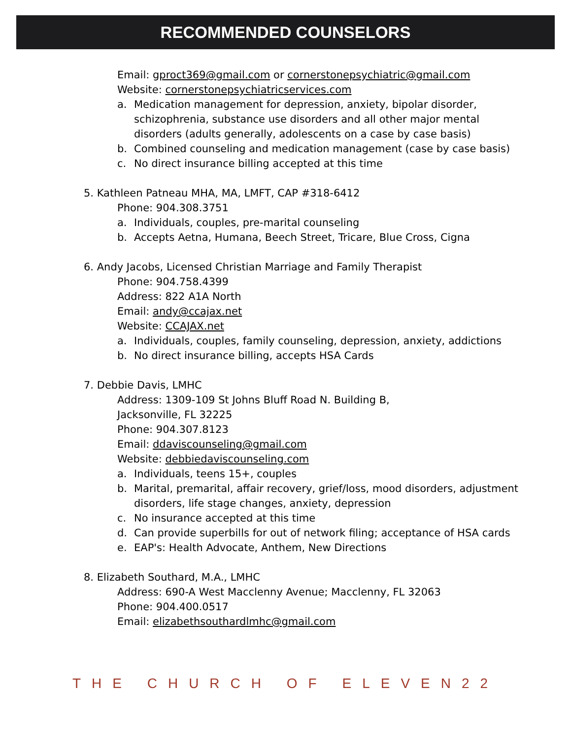RECOMMENDED COUNSELORS
Email: gproct369@gmail.com or cornerstonepsychiatric@gmail.com
Website: cornerstonepsychiatricservices.com
a. Medication management for depression, anxiety, bipolar disorder, schizophrenia, substance use disorders and all other major mental disorders (adults generally, adolescents on a case by case basis)
b. Combined counseling and medication management (case by case basis)
c. No direct insurance billing accepted at this time
5. Kathleen Patneau MHA, MA, LMFT, CAP #318-6412
Phone: 904.308.3751
a. Individuals, couples, pre-marital counseling
b. Accepts Aetna, Humana, Beech Street, Tricare, Blue Cross, Cigna
6. Andy Jacobs, Licensed Christian Marriage and Family Therapist
Phone: 904.758.4399
Address: 822 A1A North
Email: andy@ccajax.net
Website: CCAJAX.net
a. Individuals, couples, family counseling, depression, anxiety, addictions
b. No direct insurance billing, accepts HSA Cards
7. Debbie Davis, LMHC
Address: 1309-109 St Johns Bluff Road N. Building B, Jacksonville, FL 32225
Phone: 904.307.8123
Email: ddaviscounseling@gmail.com
Website: debbiedaviscounseling.com
a. Individuals, teens 15+, couples
b. Marital, premarital, affair recovery, grief/loss, mood disorders, adjustment disorders, life stage changes, anxiety, depression
c. No insurance accepted at this time
d. Can provide superbills for out of network filing; acceptance of HSA cards
e. EAP's: Health Advocate, Anthem, New Directions
8. Elizabeth Southard, M.A., LMHC
Address: 690-A West Macclenny Avenue; Macclenny, FL 32063
Phone: 904.400.0517
Email: elizabethsouthardlmhc@gmail.com
THE CHURCH OF ELEVEN22